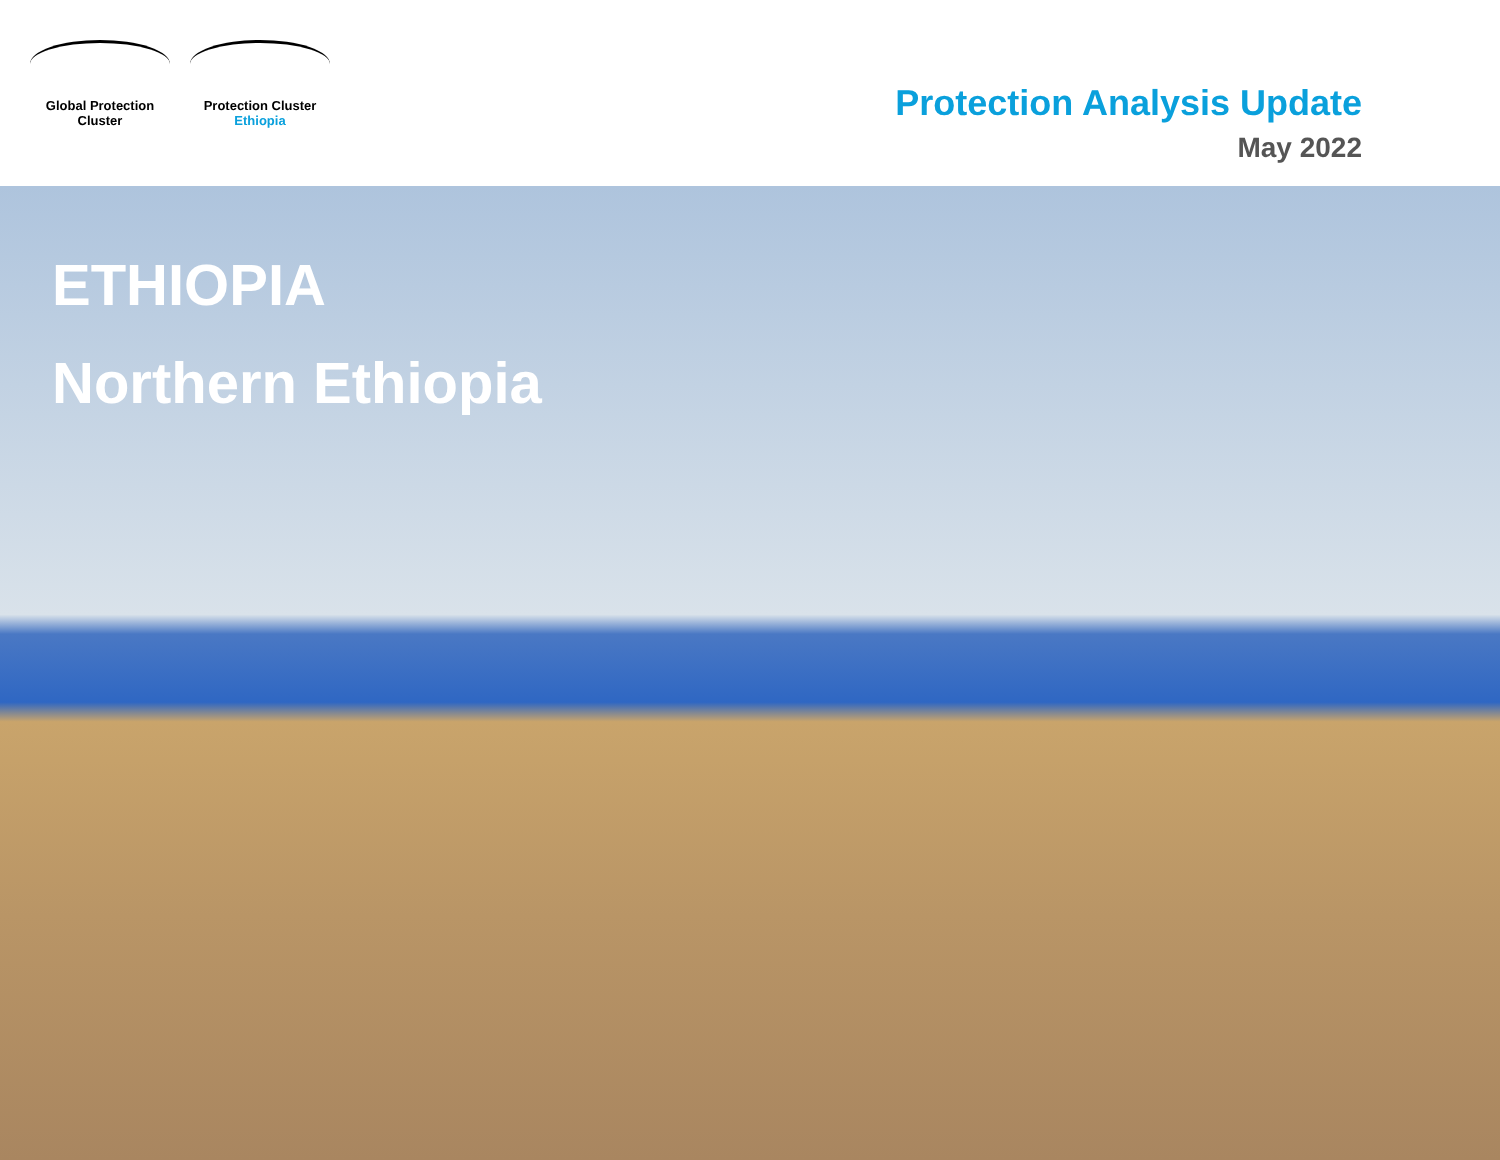Global Protection Cluster
Protection Cluster
Ethiopia
Protection Analysis Update
May 2022
ETHIOPIA
Northern Ethiopia